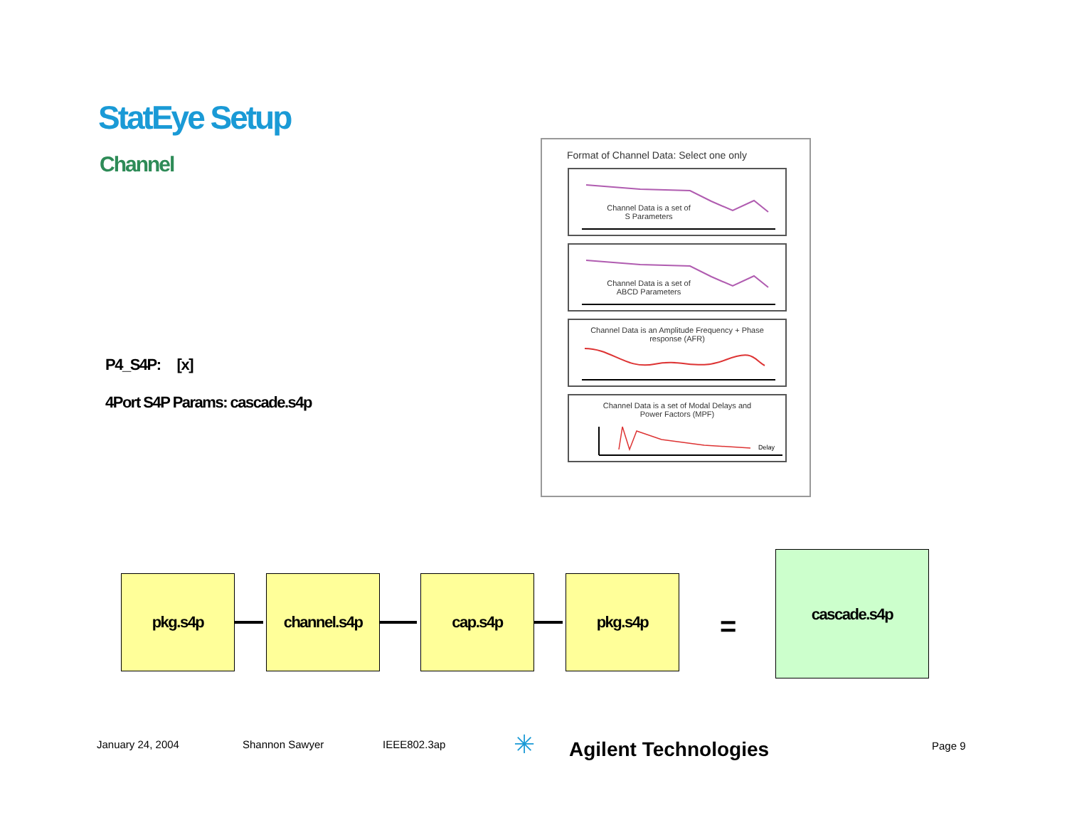StatEye Setup
Channel
P4_S4P: [x]
4Port S4P Params: cascade.s4p
Format of Channel Data: Select one only
Channel Data is a set of
S Parameters
Channel Data is a set of
ABCD Parameters
Channel Data is an Amplitude Frequency + Phase
response (AFR)
Channel Data is a set of Modal Delays and
Power Factors (MPF)
Delay
pkg.s4p channel.s4p cap.s4p pkg.s4p
=
cascade.s4p
January 24, 2004 Shannon Sawyer IEEE802.3ap ✳ Agilent Technologies Page 9